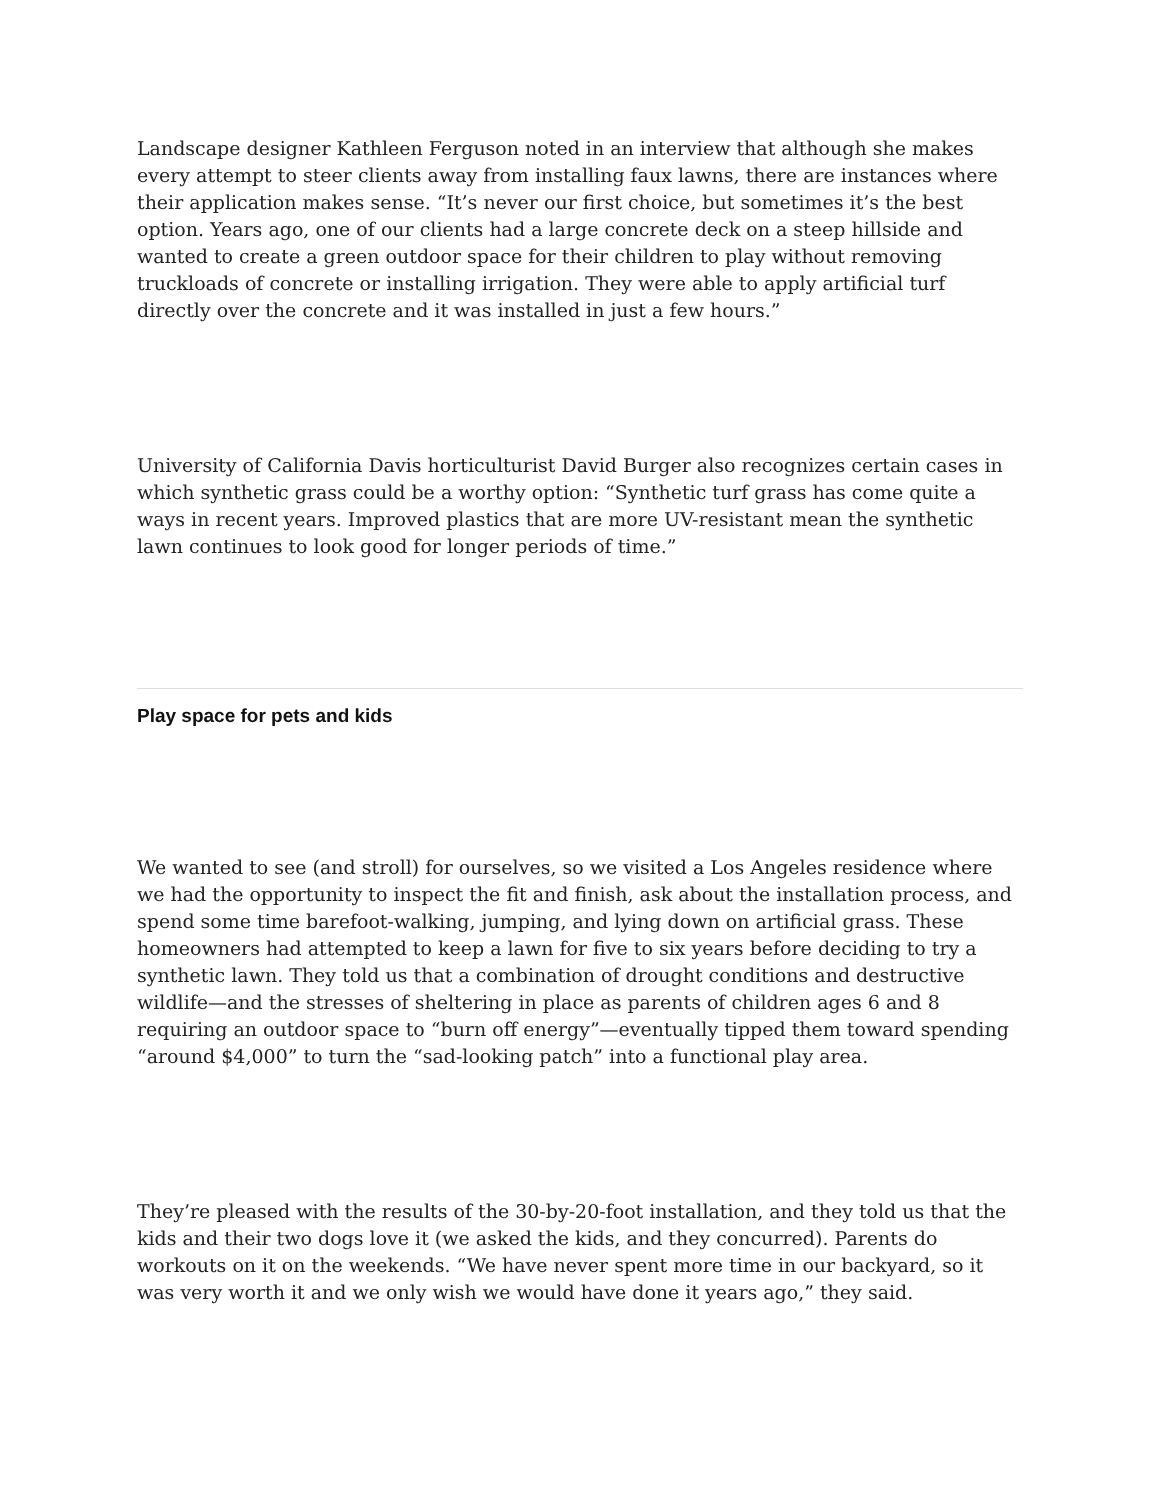Landscape designer Kathleen Ferguson noted in an interview that although she makes every attempt to steer clients away from installing faux lawns, there are instances where their application makes sense. “It’s never our first choice, but sometimes it’s the best option. Years ago, one of our clients had a large concrete deck on a steep hillside and wanted to create a green outdoor space for their children to play without removing truckloads of concrete or installing irrigation. They were able to apply artificial turf directly over the concrete and it was installed in just a few hours.”
University of California Davis horticulturist David Burger also recognizes certain cases in which synthetic grass could be a worthy option: “Synthetic turf grass has come quite a ways in recent years. Improved plastics that are more UV-resistant mean the synthetic lawn continues to look good for longer periods of time.”
Play space for pets and kids
We wanted to see (and stroll) for ourselves, so we visited a Los Angeles residence where we had the opportunity to inspect the fit and finish, ask about the installation process, and spend some time barefoot-walking, jumping, and lying down on artificial grass. These homeowners had attempted to keep a lawn for five to six years before deciding to try a synthetic lawn. They told us that a combination of drought conditions and destructive wildlife—and the stresses of sheltering in place as parents of children ages 6 and 8 requiring an outdoor space to “burn off energy”—eventually tipped them toward spending “around $4,000” to turn the “sad-looking patch” into a functional play area.
They’re pleased with the results of the 30-by-20-foot installation, and they told us that the kids and their two dogs love it (we asked the kids, and they concurred). Parents do workouts on it on the weekends. “We have never spent more time in our backyard, so it was very worth it and we only wish we would have done it years ago,” they said.